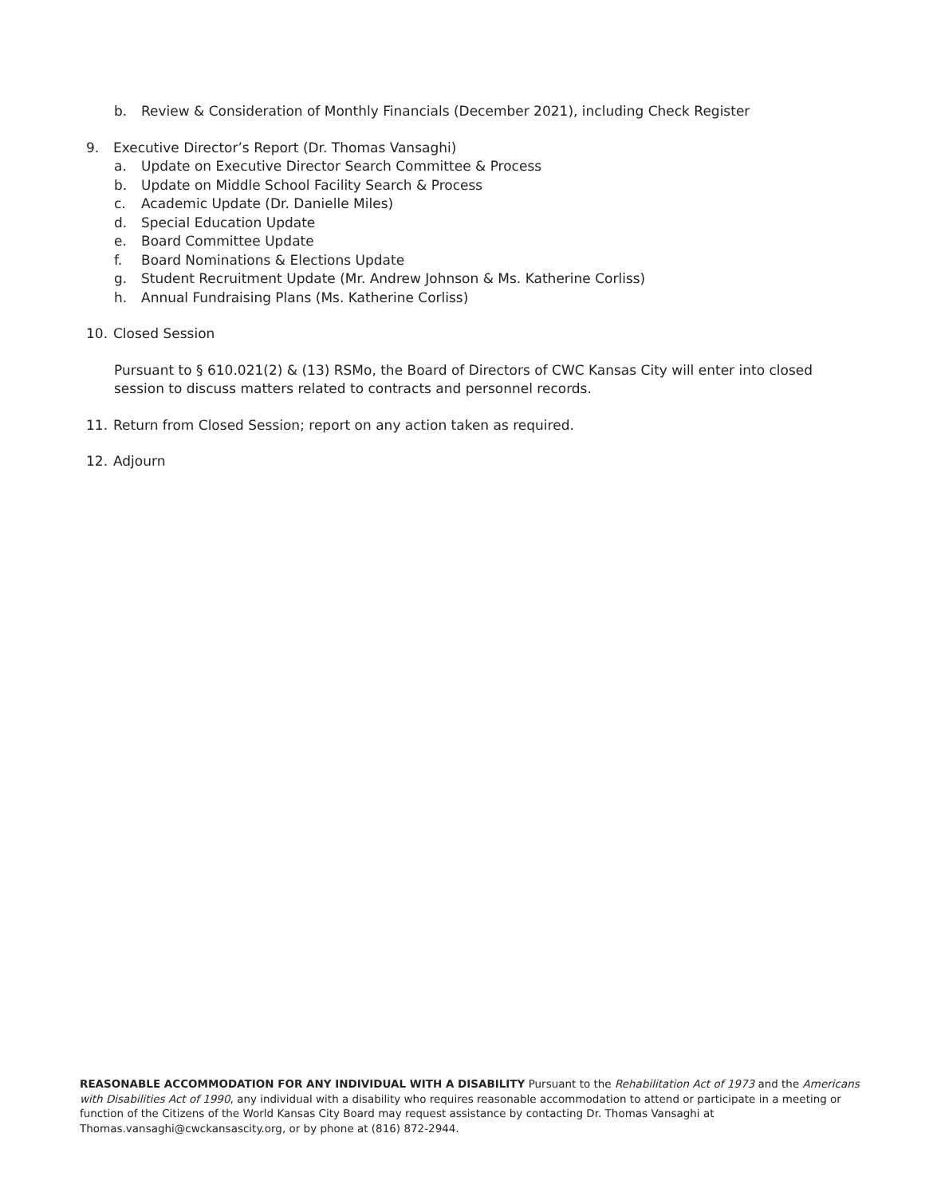b. Review & Consideration of Monthly Financials (December 2021), including Check Register
9. Executive Director’s Report (Dr. Thomas Vansaghi)
a. Update on Executive Director Search Committee & Process
b. Update on Middle School Facility Search & Process
c. Academic Update (Dr. Danielle Miles)
d. Special Education Update
e. Board Committee Update
f. Board Nominations & Elections Update
g. Student Recruitment Update (Mr. Andrew Johnson & Ms. Katherine Corliss)
h. Annual Fundraising Plans (Ms. Katherine Corliss)
10. Closed Session
Pursuant to § 610.021(2) & (13) RSMo, the Board of Directors of CWC Kansas City will enter into closed session to discuss matters related to contracts and personnel records.
11. Return from Closed Session; report on any action taken as required.
12. Adjourn
REASONABLE ACCOMMODATION FOR ANY INDIVIDUAL WITH A DISABILITY Pursuant to the Rehabilitation Act of 1973 and the Americans with Disabilities Act of 1990, any individual with a disability who requires reasonable accommodation to attend or participate in a meeting or function of the Citizens of the World Kansas City Board may request assistance by contacting Dr. Thomas Vansaghi at Thomas.vansaghi@cwckansascity.org, or by phone at (816) 872-2944.